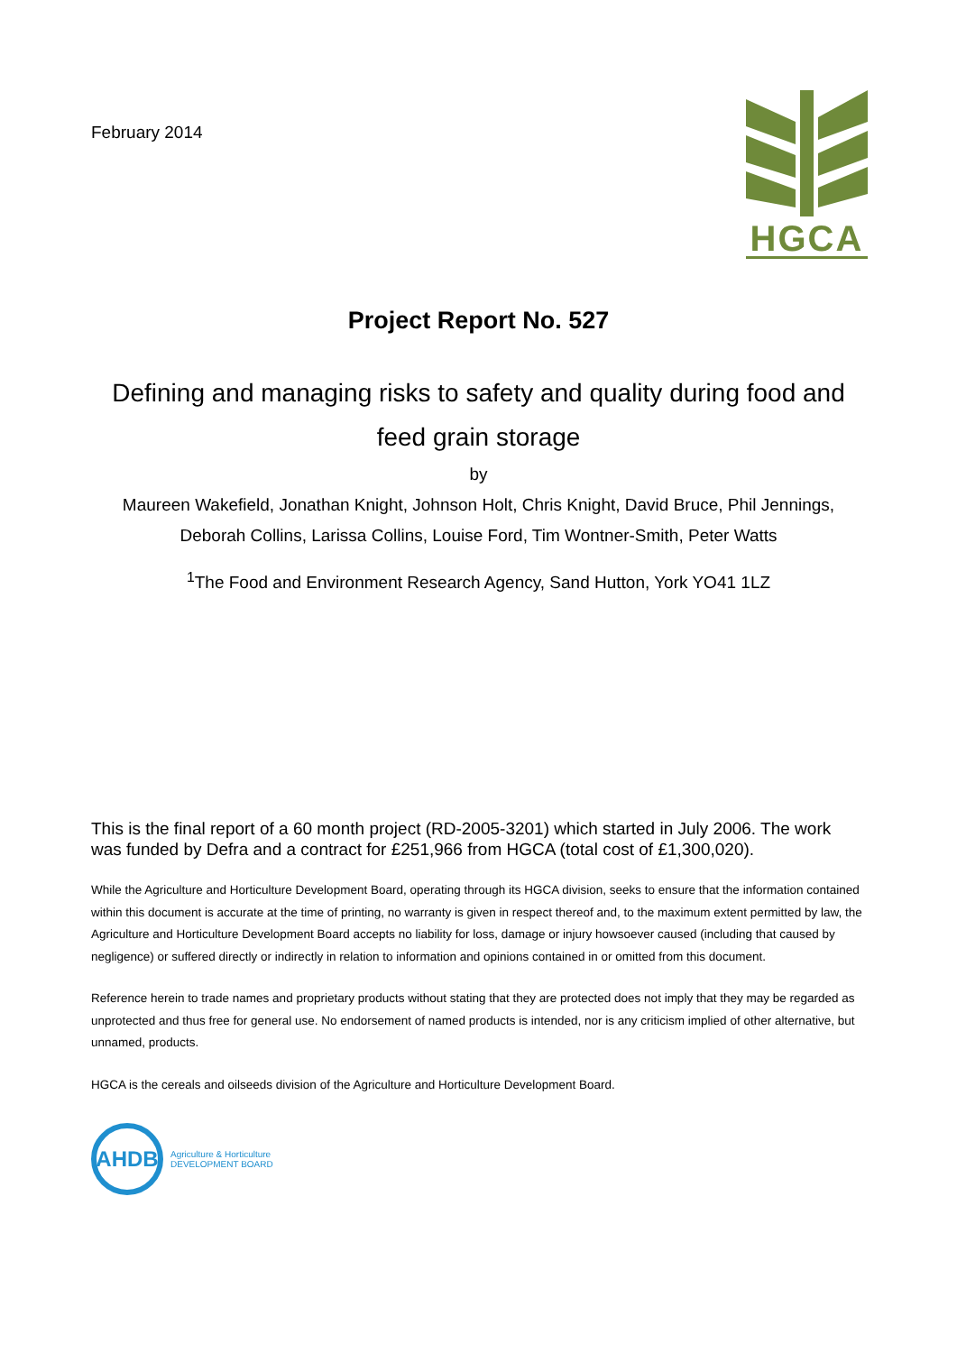February 2014
HGCA
Project Report No. 527
Defining and managing risks to safety and quality during food and feed grain storage
by
Maureen Wakefield, Jonathan Knight, Johnson Holt, Chris Knight, David Bruce, Phil Jennings, Deborah Collins, Larissa Collins, Louise Ford, Tim Wontner-Smith, Peter Watts
<sup>1</sup> The Food and Environment Research Agency, Sand Hutton, York YO41 1LZ
This is the final report of a 60 month project (RD-2005-3201) which started in July 2006. The work was funded by Defra and a contract for £251,966 from HGCA (total cost of £1,300,020).
While the Agriculture and Horticulture Development Board, operating through its HGCA division, seeks to ensure that the information contained within this document is accurate at the time of printing, no warranty is given in respect thereof and, to the maximum extent permitted by law, the Agriculture and Horticulture Development Board accepts no liability for loss, damage or injury howsoever caused (including that caused by negligence) or suffered directly or indirectly in relation to information and opinions contained in or omitted from this document.
Reference herein to trade names and proprietary products without stating that they are protected does not imply that they may be regarded as unprotected and thus free for general use. No endorsement of named products is intended, nor is any criticism implied of other alternative, but unnamed, products.
HGCA is the cereals and oilseeds division of the Agriculture and Horticulture Development Board.
AHDB
Agriculture & Horticulture
DEVELOPMENT BOARD